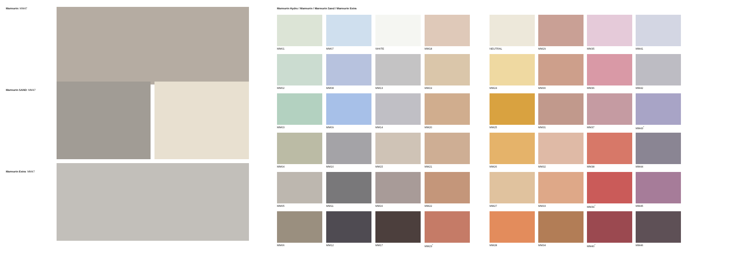Marmorin: MM47
Marmorin SAND: MM47
Marmorin Extra: MM47
Marmorin Hydro / Marmorin / Marmorin Sand / Marmorin Extra
MM01
MM07
WHITE
MM18
NEUTRAL
MM29
MM35
MM41
MM02
MM08
MM13
MM19
MM24
MM30
MM36
MM42
MM03
MM09
MM14
MM20
MM25
MM31
MM37
MM43<sup>*</sup>
MM04
MM10
MM15
MM21
MM26
MM32
MM38
MM44
MM05
MM11
MM16
MM22
MM27
MM33
MM39<sup>*</sup>
MM45
MM06
MM12
MM17
MM23<sup>*</sup>
MM28
MM34
MM40<sup>*</sup>
MM46